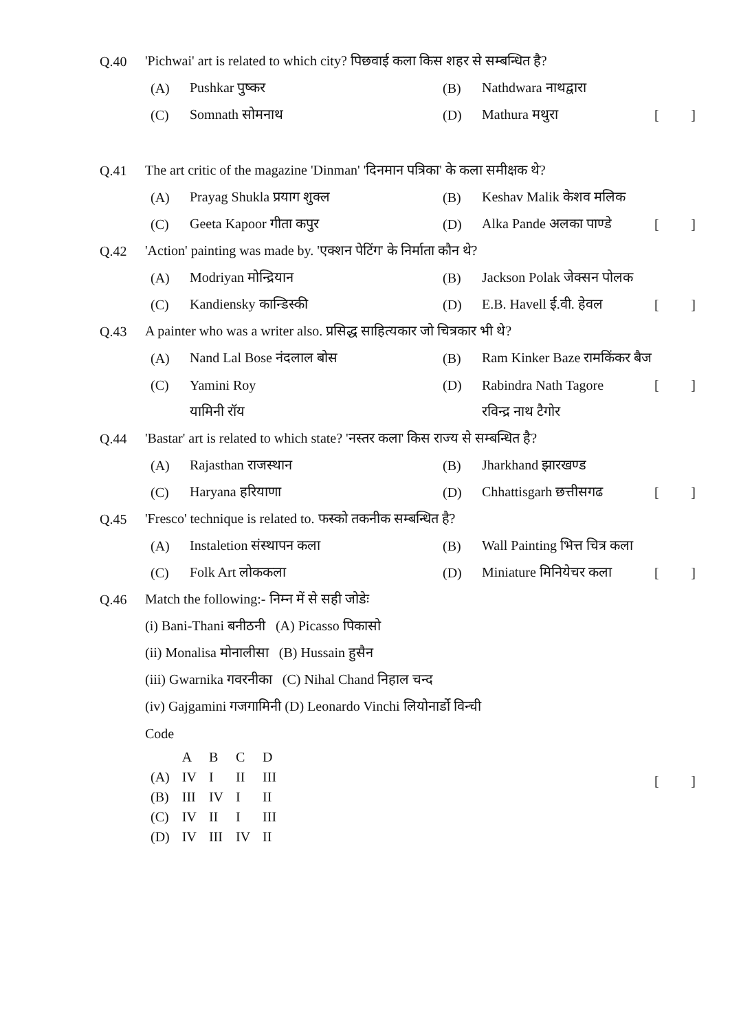Q.40 'Pichwai' art is related to which city? पिछवाई कला किस शहर से सम्बन्धित है?
(A) Pushkar पुष्कर (B) Nathdwara नाथद्वारा
(C) Somnath सोमनाथ (D) Mathura मथुरा []
Q.41 The art critic of the magazine 'Dinman' 'दिनमान पत्रिका' के कला समीक्षक थे?
(A) Prayag Shukla प्रयाग शुक्ल (B) Keshav Malik केशव मलिक
(C) Geeta Kapoor गीता कपुर (D) Alka Pande अलका पाण्डे []
Q.42 'Action' painting was made by. 'एक्शन पेटिंग' के निर्माता कौन थे?
(A) Modriyan मोन्द्रियान (B) Jackson Polak जेक्सन पोलक
(C) Kandiensky कान्डिस्की (D) E.B. Havell ई.वी. हेवल []
Q.43 A painter who was a writer also. प्रसिद्ध साहित्यकार जो चित्रकार भी थे?
(A) Nand Lal Bose नंदलाल बोस (B) Ram Kinker Baze रामकिंकर बैज
(C) Yamini Roy (D) Rabindra Nath Tagore []
यामिनी रॉय रविन्द्र नाथ टैगोर
Q.44 'Bastar' art is related to which state? 'नस्तर कला' किस राज्य से सम्बन्धित है?
(A) Rajasthan राजस्थान (B) Jharkhand झारखण्ड
(C) Haryana हरियाणा (D) Chhattisgarh छत्तीसगढ []
Q.45 'Fresco' technique is related to. फस्को तकनीक सम्बन्धित है?
(A) Instaletion संस्थापन कला (B) Wall Painting भित्त चित्र कला
(C) Folk Art लोककला (D) Miniature मिनियेचर कला []
Q.46 Match the following:- निम्न में से सही जोडेः
(i) Bani-Thani बनीठनी (A) Picasso पिकासो
(ii) Monalisa मोनालीसा (B) Hussain हुसैन
(iii) Gwarnika गवरनीका (C) Nihal Chand निहाल चन्द
(iv) Gajgamini गजगामिनी (D) Leonardo Vinchi लियोनार्डो विन्ची
Code
| | A | B | C | D |
| (A) | IV | I | II | III |
| (B) | III | IV | I | II |
| (C) | IV | II | I | III |
| (D) | IV | III | IV | II |
[]